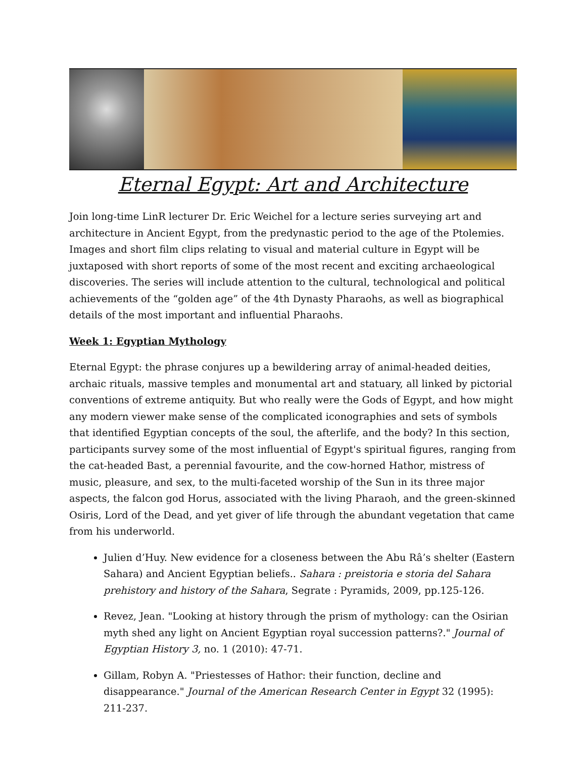Eternal Egypt: Art and Architecture
Join long-time LinR lecturer Dr. Eric Weichel for a lecture series surveying art and architecture in Ancient Egypt, from the predynastic period to the age of the Ptolemies. Images and short film clips relating to visual and material culture in Egypt will be juxtaposed with short reports of some of the most recent and exciting archaeological discoveries. The series will include attention to the cultural, technological and political achievements of the “golden age” of the 4th Dynasty Pharaohs, as well as biographical details of the most important and influential Pharaohs.
Week 1: Egyptian Mythology
Eternal Egypt: the phrase conjures up a bewildering array of animal-headed deities, archaic rituals, massive temples and monumental art and statuary, all linked by pictorial conventions of extreme antiquity. But who really were the Gods of Egypt, and how might any modern viewer make sense of the complicated iconographies and sets of symbols that identified Egyptian concepts of the soul, the afterlife, and the body? In this section, participants survey some of the most influential of Egypt's spiritual figures, ranging from the cat-headed Bast, a perennial favourite, and the cow-horned Hathor, mistress of music, pleasure, and sex, to the multi-faceted worship of the Sun in its three major aspects, the falcon god Horus, associated with the living Pharaoh, and the green-skinned Osiris, Lord of the Dead, and yet giver of life through the abundant vegetation that came from his underworld.
Julien d’Huy. New evidence for a closeness between the Abu Râ’s shelter (Eastern Sahara) and Ancient Egyptian beliefs.. Sahara : preistoria e storia del Sahara prehistory and history of the Sahara, Segrate : Pyramids, 2009, pp.125-126.
Revez, Jean. "Looking at history through the prism of mythology: can the Osirian myth shed any light on Ancient Egyptian royal succession patterns?." Journal of Egyptian History 3, no. 1 (2010): 47-71.
Gillam, Robyn A. "Priestesses of Hathor: their function, decline and disappearance." Journal of the American Research Center in Egypt 32 (1995): 211-237.